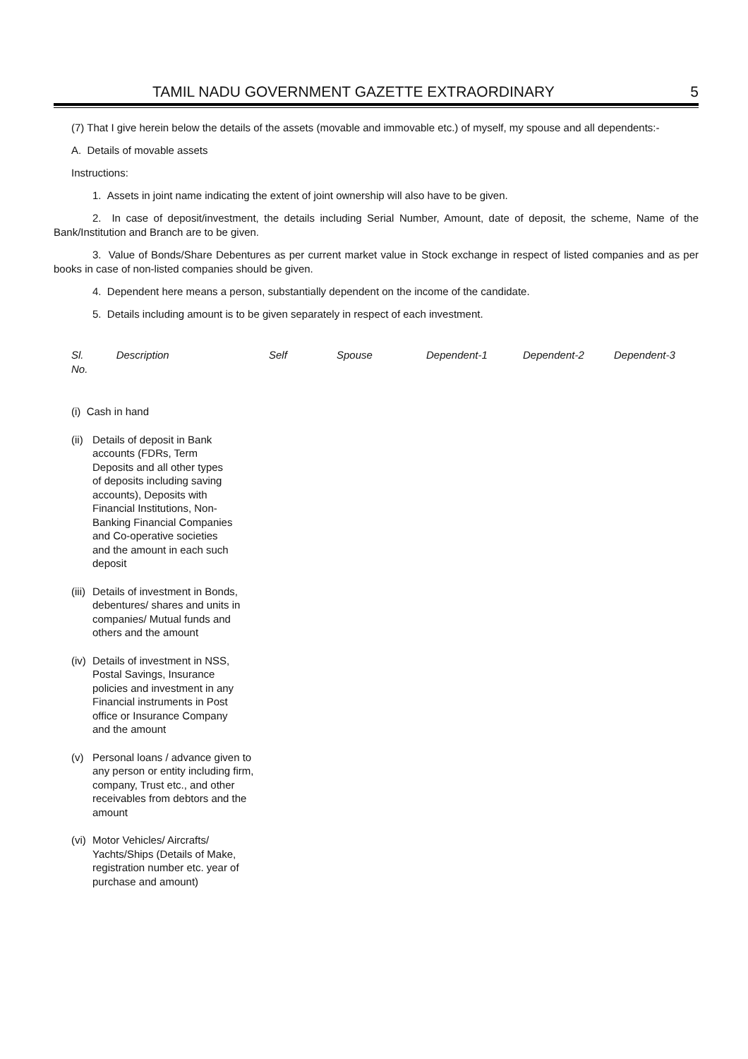TAMIL NADU GOVERNMENT GAZETTE EXTRAORDINARY 5
(7) That I give herein below the details of the assets (movable and immovable etc.) of myself, my spouse and all dependents:-
A. Details of movable assets
Instructions:
1. Assets in joint name indicating the extent of joint ownership will also have to be given.
2. In case of deposit/investment, the details including Serial Number, Amount, date of deposit, the scheme, Name of the Bank/Institution and Branch are to be given.
3. Value of Bonds/Share Debentures as per current market value in Stock exchange in respect of listed companies and as per books in case of non-listed companies should be given.
4. Dependent here means a person, substantially dependent on the income of the candidate.
5. Details including amount is to be given separately in respect of each investment.
| Sl. No. | Description | Self | Spouse | Dependent-1 | Dependent-2 | Dependent-3 |
| --- | --- | --- | --- | --- | --- | --- |
| (i) Cash in hand | | | | | | |
| (ii) Details of deposit in Bank accounts (FDRs, Term Deposits and all other types of deposits including saving accounts), Deposits with Financial Institutions, Non-Banking Financial Companies and Co-operative societies and the amount in each such deposit | | | | | | |
| (iii) Details of investment in Bonds, debentures/ shares and units in companies/ Mutual funds and others and the amount | | | | | | |
| (iv) Details of investment in NSS, Postal Savings, Insurance policies and investment in any Financial instruments in Post office or Insurance Company and the amount | | | | | | |
| (v) Personal loans / advance given to any person or entity including firm, company, Trust etc., and other receivables from debtors and the amount | | | | | | |
| (vi) Motor Vehicles/ Aircrafts/ Yachts/Ships (Details of Make, registration number etc. year of purchase and amount) | | | | | | |